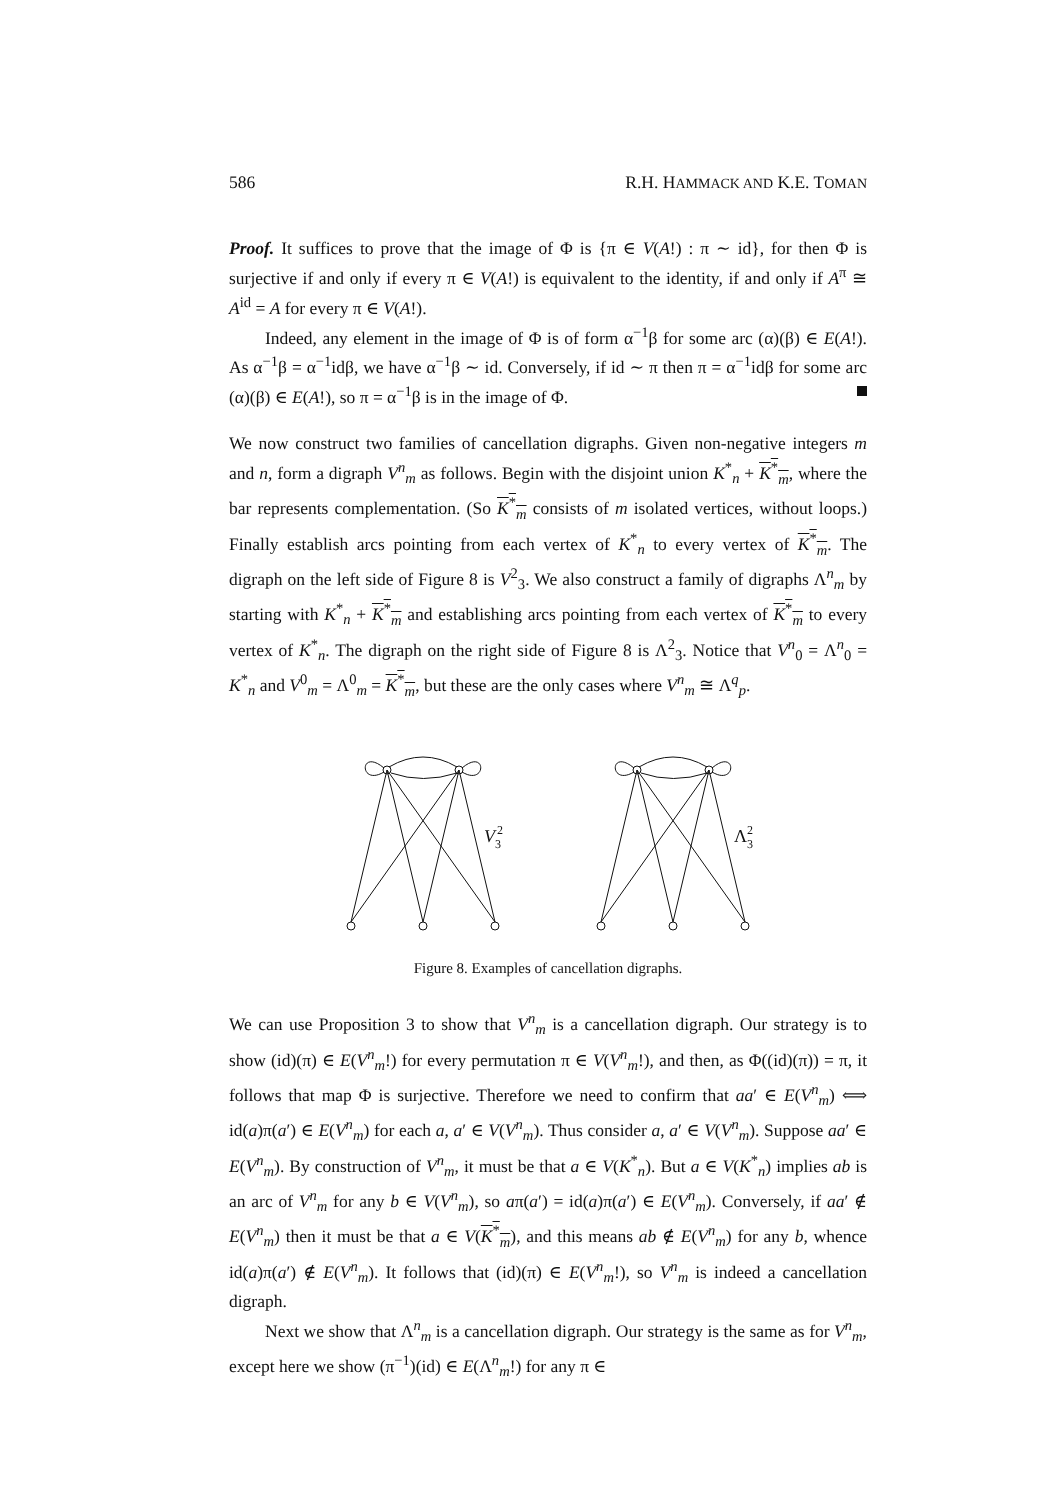586 R.H. HAMMACK AND K.E. TOMAN
Proof. It suffices to prove that the image of Φ is {π ∈ V(A!) : π ∼ id}, for then Φ is surjective if and only if every π ∈ V(A!) is equivalent to the identity, if and only if A<sup>π</sup> ≅ A<sup>id</sup> = A for every π ∈ V(A!).
Indeed, any element in the image of Φ is of form α<sup>−1</sup>β for some arc (α)(β) ∈ E(A!). As α<sup>−1</sup>β = α<sup>−1</sup>idβ, we have α<sup>−1</sup>β ∼ id. Conversely, if id ∼ π then π = α<sup>−1</sup>idβ for some arc (α)(β) ∈ E(A!), so π = α<sup>−1</sup>β is in the image of Φ.
We now construct two families of cancellation digraphs. Given non-negative integers m and n, form a digraph V<sup>n</sup><sub>m</sub> as follows. Begin with the disjoint union K<sup>*</sup><sub>n</sub> + K<sup>*</sup><sub>m</sub>, where the bar represents complementation. (So K<sup>*</sup><sub>m</sub> consists of m isolated vertices, without loops.) Finally establish arcs pointing from each vertex of K<sup>*</sup><sub>n</sub> to every vertex of K<sup>*</sup><sub>m</sub>. The digraph on the left side of Figure 8 is V<sup>2</sup><sub>3</sub>. We also construct a family of digraphs Λ<sup>n</sup><sub>m</sub> by starting with K<sup>*</sup><sub>n</sub> + K<sup>*</sup><sub>m</sub> and establishing arcs pointing from each vertex of K<sup>*</sup><sub>m</sub> to every vertex of K<sup>*</sup><sub>n</sub>. The digraph on the right side of Figure 8 is Λ<sup>2</sup><sub>3</sub>. Notice that V<sup>n</sup><sub>0</sub> = Λ<sup>n</sup><sub>0</sub> = K<sup>*</sup><sub>n</sub> and V<sup>0</sup><sub>m</sub> = Λ<sup>0</sup><sub>m</sub> = K<sup>*</sup><sub>m</sub>, but these are the only cases where V<sup>n</sup><sub>m</sub> ≅ Λ<sup>q</sup><sub>p</sub>.
V
2
3
Λ
2
3
Figure 8. Examples of cancellation digraphs.
We can use Proposition 3 to show that V<sup>n</sup><sub>m</sub> is a cancellation digraph. Our strategy is to show (id)(π) ∈ E(V<sup>n</sup><sub>m</sub>!) for every permutation π ∈ V(V<sup>n</sup><sub>m</sub>!), and then, as Φ((id)(π)) = π, it follows that map Φ is surjective. Therefore we need to confirm that aa′ ∈ E(V<sup>n</sup><sub>m</sub>) ⟺ id(a)π(a′) ∈ E(V<sup>n</sup><sub>m</sub>) for each a, a′ ∈ V(V<sup>n</sup><sub>m</sub>). Thus consider a, a′ ∈ V(V<sup>n</sup><sub>m</sub>). Suppose aa′ ∈ E(V<sup>n</sup><sub>m</sub>). By construction of V<sup>n</sup><sub>m</sub>, it must be that a ∈ V(K<sup>*</sup><sub>n</sub>). But a ∈ V(K<sup>*</sup><sub>n</sub>) implies ab is an arc of V<sup>n</sup><sub>m</sub> for any b ∈ V(V<sup>n</sup><sub>m</sub>), so aπ(a′) = id(a)π(a′) ∈ E(V<sup>n</sup><sub>m</sub>). Conversely, if aa′ ∉ E(V<sup>n</sup><sub>m</sub>) then it must be that a ∈ V(K<sup>*</sup><sub>m</sub>), and this means ab ∉ E(V<sup>n</sup><sub>m</sub>) for any b, whence id(a)π(a′) ∉ E(V<sup>n</sup><sub>m</sub>). It follows that (id)(π) ∈ E(V<sup>n</sup><sub>m</sub>!), so V<sup>n</sup><sub>m</sub> is indeed a cancellation digraph.
Next we show that Λ<sup>n</sup><sub>m</sub> is a cancellation digraph. Our strategy is the same as for V<sup>n</sup><sub>m</sub>, except here we show (π<sup>−1</sup>)(id) ∈ E(Λ<sup>n</sup><sub>m</sub>!) for any π ∈